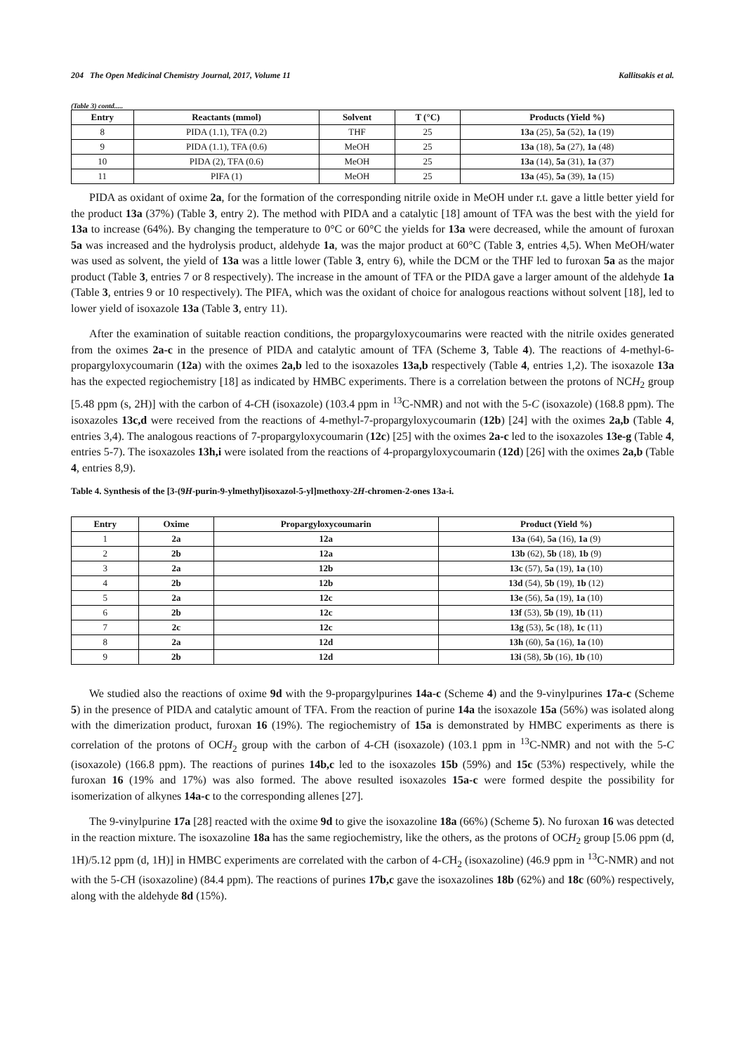204 The Open Medicinal Chemistry Journal, 2017, Volume 11 Kallitsakis et al.
(Table 3) contd.....
| Entry | Reactants (mmol) | Solvent | T (°C) | Products (Yield %) |
| --- | --- | --- | --- | --- |
| 8 | PIDA (1.1), TFA (0.2) | THF | 25 | 13a (25), 5a (52), 1a (19) |
| 9 | PIDA (1.1), TFA (0.6) | MeOH | 25 | 13a (18), 5a (27), 1a (48) |
| 10 | PIDA (2), TFA (0.6) | MeOH | 25 | 13a (14), 5a (31), 1a (37) |
| 11 | PIFA (1) | MeOH | 25 | 13a (45), 5a (39), 1a (15) |
PIDA as oxidant of oxime 2a, for the formation of the corresponding nitrile oxide in MeOH under r.t. gave a little better yield for the product 13a (37%) (Table 3, entry 2). The method with PIDA and a catalytic [18] amount of TFA was the best with the yield for 13a to increase (64%). By changing the temperature to 0°C or 60°C the yields for 13a were decreased, while the amount of furoxan 5a was increased and the hydrolysis product, aldehyde 1a, was the major product at 60°C (Table 3, entries 4,5). When MeOH/water was used as solvent, the yield of 13a was a little lower (Table 3, entry 6), while the DCM or the THF led to furoxan 5a as the major product (Table 3, entries 7 or 8 respectively). The increase in the amount of TFA or the PIDA gave a larger amount of the aldehyde 1a (Table 3, entries 9 or 10 respectively). The PIFA, which was the oxidant of choice for analogous reactions without solvent [18], led to lower yield of isoxazole 13a (Table 3, entry 11).
After the examination of suitable reaction conditions, the propargyloxycoumarins were reacted with the nitrile oxides generated from the oximes 2a-c in the presence of PIDA and catalytic amount of TFA (Scheme 3, Table 4). The reactions of 4-methyl-6-propargyloxycoumarin (12a) with the oximes 2a,b led to the isoxazoles 13a,b respectively (Table 4, entries 1,2). The isoxazole 13a has the expected regiochemistry [18] as indicated by HMBC experiments. There is a correlation between the protons of NCH<sub>2</sub> group [5.48 ppm (s, 2H)] with the carbon of 4-CH (isoxazole) (103.4 ppm in <sup>13</sup>C-NMR) and not with the 5-C (isoxazole) (168.8 ppm). The isoxazoles 13c,d were received from the reactions of 4-methyl-7-propargyloxycoumarin (12b) [24] with the oximes 2a,b (Table 4, entries 3,4). The analogous reactions of 7-propargyloxycoumarin (12c) [25] with the oximes 2a-c led to the isoxazoles 13e-g (Table 4, entries 5-7). The isoxazoles 13h,i were isolated from the reactions of 4-propargyloxycoumarin (12d) [26] with the oximes 2a,b (Table 4, entries 8,9).
Table 4. Synthesis of the [3-(9H-purin-9-ylmethyl)isoxazol-5-yl]methoxy-2H-chromen-2-ones 13a-i.
| Entry | Oxime | Propargyloxycoumarin | Product (Yield %) |
| --- | --- | --- | --- |
| 1 | 2a | 12a | 13a (64), 5a (16), 1a (9) |
| 2 | 2b | 12a | 13b (62), 5b (18), 1b (9) |
| 3 | 2a | 12b | 13c (57), 5a (19), 1a (10) |
| 4 | 2b | 12b | 13d (54), 5b (19), 1b (12) |
| 5 | 2a | 12c | 13e (56), 5a (19), 1a (10) |
| 6 | 2b | 12c | 13f (53), 5b (19), 1b (11) |
| 7 | 2c | 12c | 13g (53), 5c (18), 1c (11) |
| 8 | 2a | 12d | 13h (60), 5a (16), 1a (10) |
| 9 | 2b | 12d | 13i (58), 5b (16), 1b (10) |
We studied also the reactions of oxime 9d with the 9-propargylpurines 14a-c (Scheme 4) and the 9-vinylpurines 17a-c (Scheme 5) in the presence of PIDA and catalytic amount of TFA. From the reaction of purine 14a the isoxazole 15a (56%) was isolated along with the dimerization product, furoxan 16 (19%). The regiochemistry of 15a is demonstrated by HMBC experiments as there is correlation of the protons of OCH<sub>2</sub> group with the carbon of 4-CH (isoxazole) (103.1 ppm in <sup>13</sup>C-NMR) and not with the 5-C (isoxazole) (166.8 ppm). The reactions of purines 14b,c led to the isoxazoles 15b (59%) and 15c (53%) respectively, while the furoxan 16 (19% and 17%) was also formed. The above resulted isoxazoles 15a-c were formed despite the possibility for isomerization of alkynes 14a-c to the corresponding allenes [27].
The 9-vinylpurine 17a [28] reacted with the oxime 9d to give the isoxazoline 18a (66%) (Scheme 5). No furoxan 16 was detected in the reaction mixture. The isoxazoline 18a has the same regiochemistry, like the others, as the protons of OCH<sub>2</sub> group [5.06 ppm (d, 1H)/5.12 ppm (d, 1H)] in HMBC experiments are correlated with the carbon of 4-CH<sub>2</sub> (isoxazoline) (46.9 ppm in <sup>13</sup>C-NMR) and not with the 5-CH (isoxazoline) (84.4 ppm). The reactions of purines 17b,c gave the isoxazolines 18b (62%) and 18c (60%) respectively, along with the aldehyde 8d (15%).